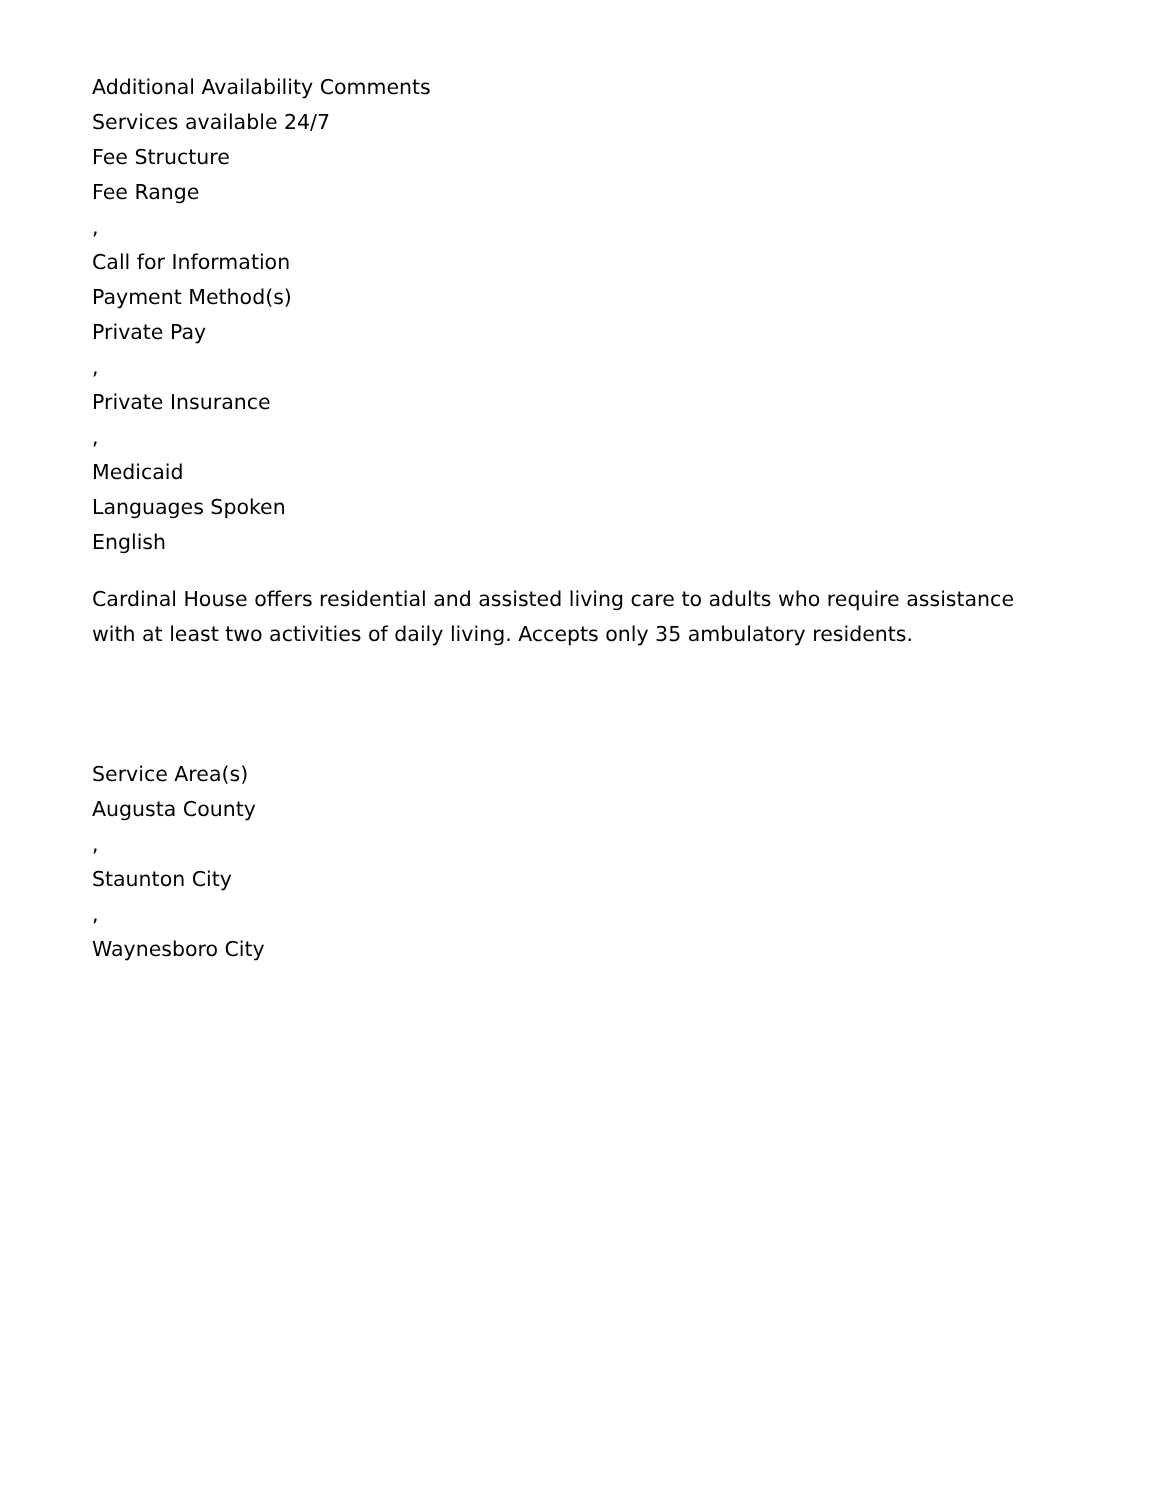Additional Availability Comments
Services available 24/7
Fee Structure
Fee Range
,
Call for Information
Payment Method(s)
Private Pay
,
Private Insurance
,
Medicaid
Languages Spoken
English
Cardinal House offers residential and assisted living care to adults who require assistance with at least two activities of daily living. Accepts only 35 ambulatory residents.
Service Area(s)
Augusta County
,
Staunton City
,
Waynesboro City